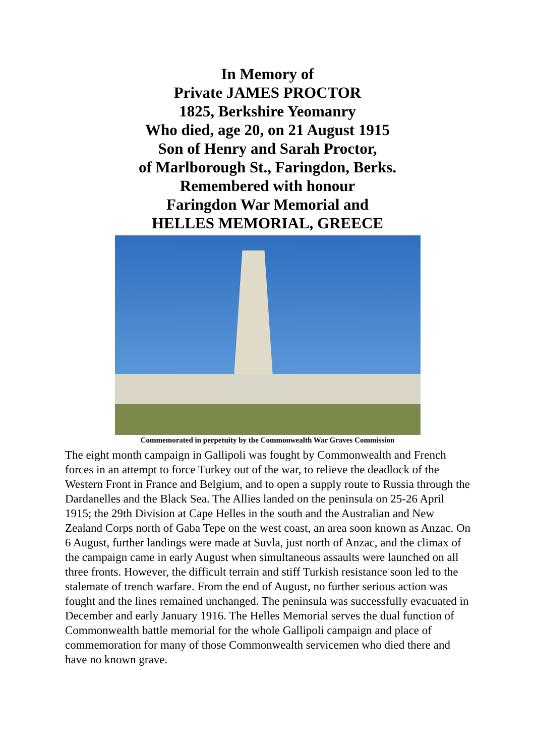In Memory of
Private JAMES PROCTOR
1825, Berkshire Yeomanry
Who died, age 20, on 21 August 1915
Son of Henry and Sarah Proctor,
of Marlborough St., Faringdon, Berks.
Remembered with honour
Faringdon War Memorial and
HELLES MEMORIAL, GREECE
Commemorated in perpetuity by the Commonwealth War Graves Commission
The eight month campaign in Gallipoli was fought by Commonwealth and French forces in an attempt to force Turkey out of the war, to relieve the deadlock of the Western Front in France and Belgium, and to open a supply route to Russia through the Dardanelles and the Black Sea. The Allies landed on the peninsula on 25-26 April 1915; the 29th Division at Cape Helles in the south and the Australian and New Zealand Corps north of Gaba Tepe on the west coast, an area soon known as Anzac. On 6 August, further landings were made at Suvla, just north of Anzac, and the climax of the campaign came in early August when simultaneous assaults were launched on all three fronts. However, the difficult terrain and stiff Turkish resistance soon led to the stalemate of trench warfare. From the end of August, no further serious action was fought and the lines remained unchanged. The peninsula was successfully evacuated in December and early January 1916. The Helles Memorial serves the dual function of Commonwealth battle memorial for the whole Gallipoli campaign and place of commemoration for many of those Commonwealth servicemen who died there and have no known grave.